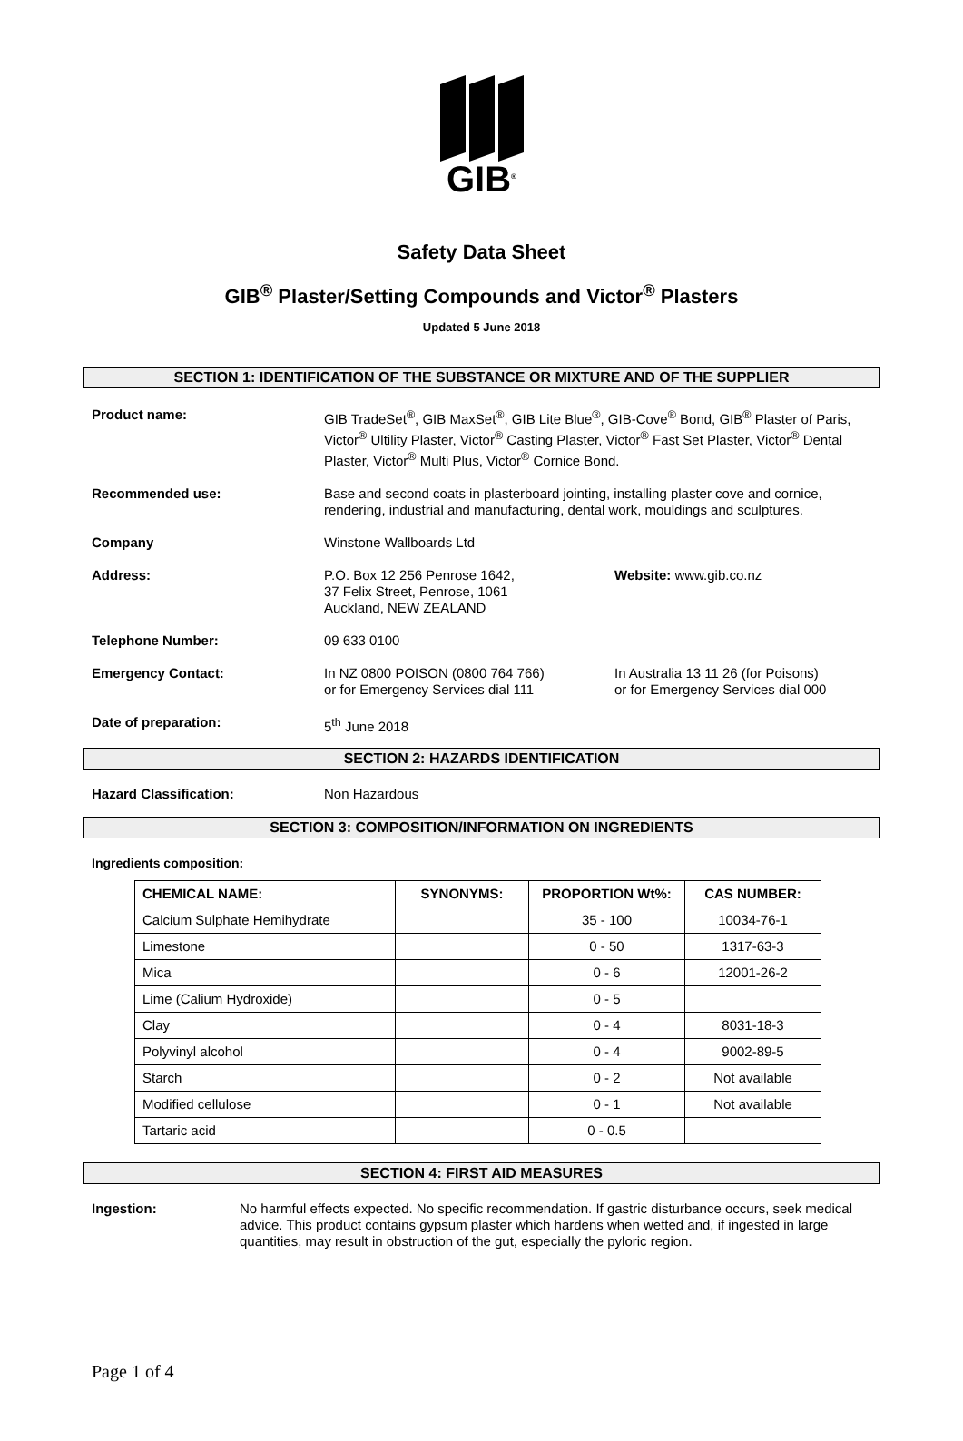GIB<sup>®</sup>
Safety Data Sheet
GIB<sup>®</sup> Plaster/Setting Compounds and Victor<sup>®</sup> Plasters
Updated 5 June 2018
SECTION 1: IDENTIFICATION OF THE SUBSTANCE OR MIXTURE AND OF THE SUPPLIER
Product name: GIB TradeSet<sup>®</sup>, GIB MaxSet<sup>®</sup>, GIB Lite Blue<sup>®</sup>, GIB-Cove<sup>®</sup> Bond, GIB<sup>®</sup> Plaster of Paris, Victor<sup>®</sup> Ultility Plaster, Victor<sup>®</sup> Casting Plaster, Victor<sup>®</sup> Fast Set Plaster, Victor<sup>®</sup> Dental Plaster, Victor<sup>®</sup> Multi Plus, Victor<sup>®</sup> Cornice Bond.
Recommended use: Base and second coats in plasterboard jointing, installing plaster cove and cornice, rendering, industrial and manufacturing, dental work, mouldings and sculptures.
Company Winstone Wallboards Ltd
Address: P.O. Box 12 256 Penrose 1642,
37 Felix Street, Penrose, 1061
Auckland, NEW ZEALAND
Website: www.gib.co.nz
Telephone Number: 09 633 0100
Emergency Contact: In NZ 0800 POISON (0800 764 766)
or for Emergency Services dial 111
In Australia 13 11 26 (for Poisons)
or for Emergency Services dial 000
Date of preparation: 5<sup>th</sup> June 2018
SECTION 2: HAZARDS IDENTIFICATION
Hazard Classification: Non Hazardous
SECTION 3: COMPOSITION/INFORMATION ON INGREDIENTS
Ingredients composition:
| CHEMICAL NAME: | SYNONYMS: | PROPORTION Wt%: | CAS NUMBER: |
| --- | --- | --- | --- |
| Calcium Sulphate Hemihydrate | | 35 - 100 | 10034-76-1 |
| Limestone | | 0 - 50 | 1317-63-3 |
| Mica | | 0 - 6 | 12001-26-2 |
| Lime (Calium Hydroxide) | | 0 - 5 | |
| Clay | | 0 - 4 | 8031-18-3 |
| Polyvinyl alcohol | | 0 - 4 | 9002-89-5 |
| Starch | | 0 - 2 | Not available |
| Modified cellulose | | 0 - 1 | Not available |
| Tartaric acid | | 0 - 0.5 | |
SECTION 4: FIRST AID MEASURES
Ingestion: No harmful effects expected. No specific recommendation. If gastric disturbance occurs, seek medical advice. This product contains gypsum plaster which hardens when wetted and, if ingested in large quantities, may result in obstruction of the gut, especially the pyloric region.
Page 1 of 4